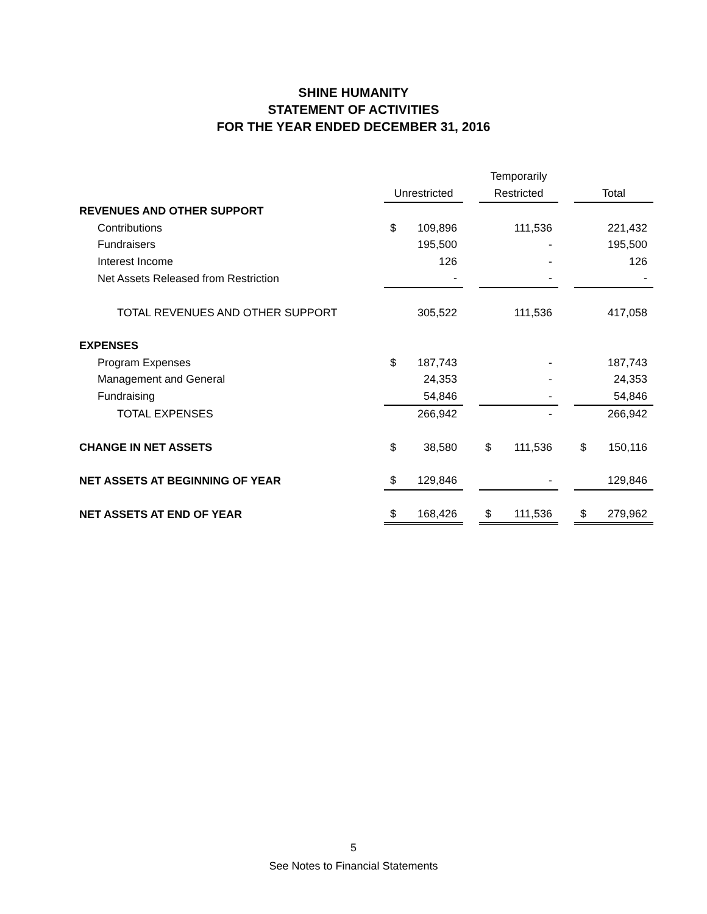SHINE HUMANITY
STATEMENT OF ACTIVITIES
FOR THE YEAR ENDED DECEMBER 31, 2016
| | | | | Temporarily | | | | |
| --- | --- | --- | --- | --- | --- | --- | --- | --- |
| | Unrestricted | | | Restricted | | | Total | |
| REVENUES AND OTHER SUPPORT | | | | | | | | |
| Contributions | $ | 109,896 | | | 111,536 | | | 221,432 |
| Fundraisers | | 195,500 | | | - | | | 195,500 |
| Interest Income | | 126 | | | - | | | 126 |
| Net Assets Released from Restriction | | - | | | - | | | - |
| TOTAL REVENUES AND OTHER SUPPORT | | 305,522 | | | 111,536 | | | 417,058 |
| EXPENSES | | | | | | | | |
| Program Expenses | $ | 187,743 | | | - | | | 187,743 |
| Management and General | | 24,353 | | | - | | | 24,353 |
| Fundraising | | 54,846 | | | - | | | 54,846 |
| TOTAL EXPENSES | | 266,942 | | | - | | | 266,942 |
| CHANGE IN NET ASSETS | $ | 38,580 | | $ | 111,536 | | $ | 150,116 |
| NET ASSETS AT BEGINNING OF YEAR | $ | 129,846 | | | - | | | 129,846 |
| NET ASSETS AT END OF YEAR | $ | 168,426 | | $ | 111,536 | | $ | 279,962 |
5
See Notes to Financial Statements